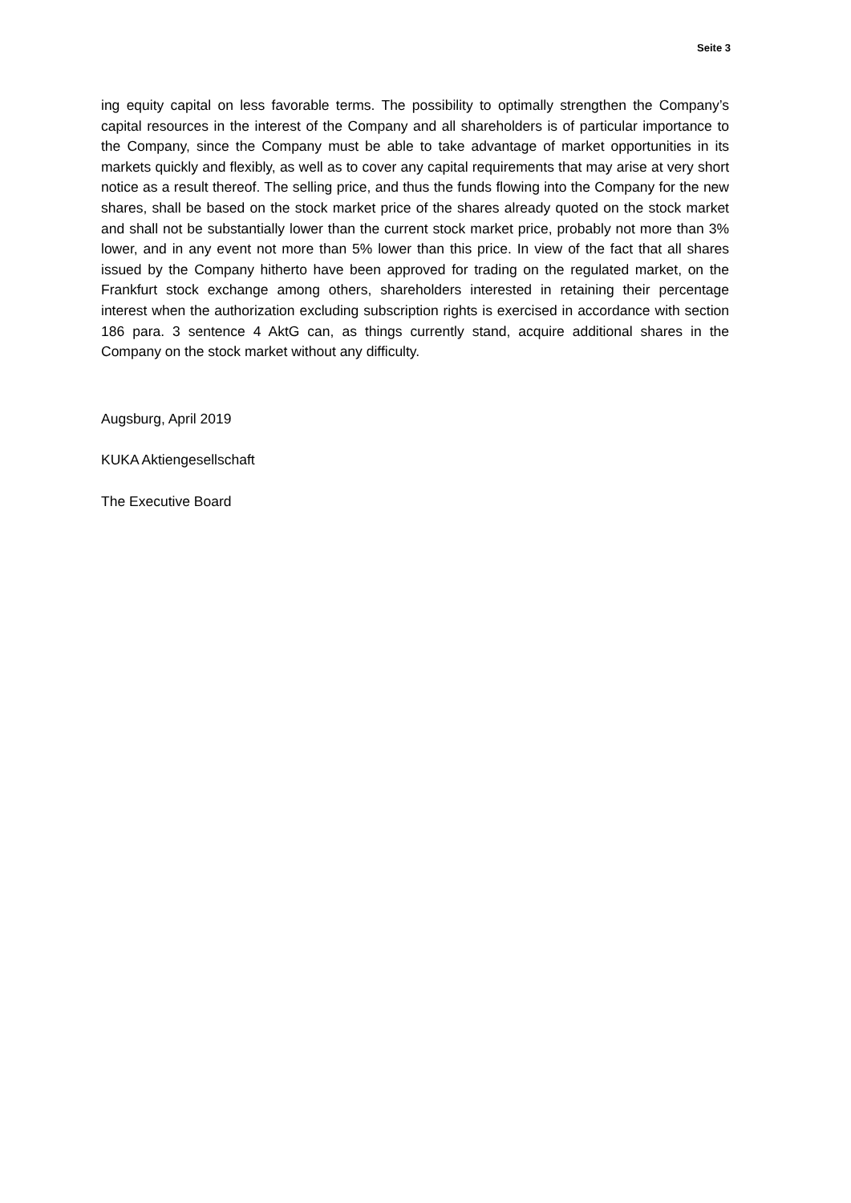Seite 3
ing equity capital on less favorable terms. The possibility to optimally strengthen the Company’s capital resources in the interest of the Company and all shareholders is of particular importance to the Company, since the Company must be able to take advantage of market opportunities in its markets quickly and flexibly, as well as to cover any capital requirements that may arise at very short notice as a result thereof. The selling price, and thus the funds flowing into the Company for the new shares, shall be based on the stock market price of the shares already quoted on the stock market and shall not be substantially lower than the current stock market price, probably not more than 3% lower, and in any event not more than 5% lower than this price. In view of the fact that all shares issued by the Company hitherto have been approved for trading on the regulated market, on the Frankfurt stock exchange among others, shareholders interested in retaining their percentage interest when the authorization excluding subscription rights is exercised in accordance with section 186 para. 3 sentence 4 AktG can, as things currently stand, acquire additional shares in the Company on the stock market without any difficulty.
Augsburg, April 2019
KUKA Aktiengesellschaft
The Executive Board